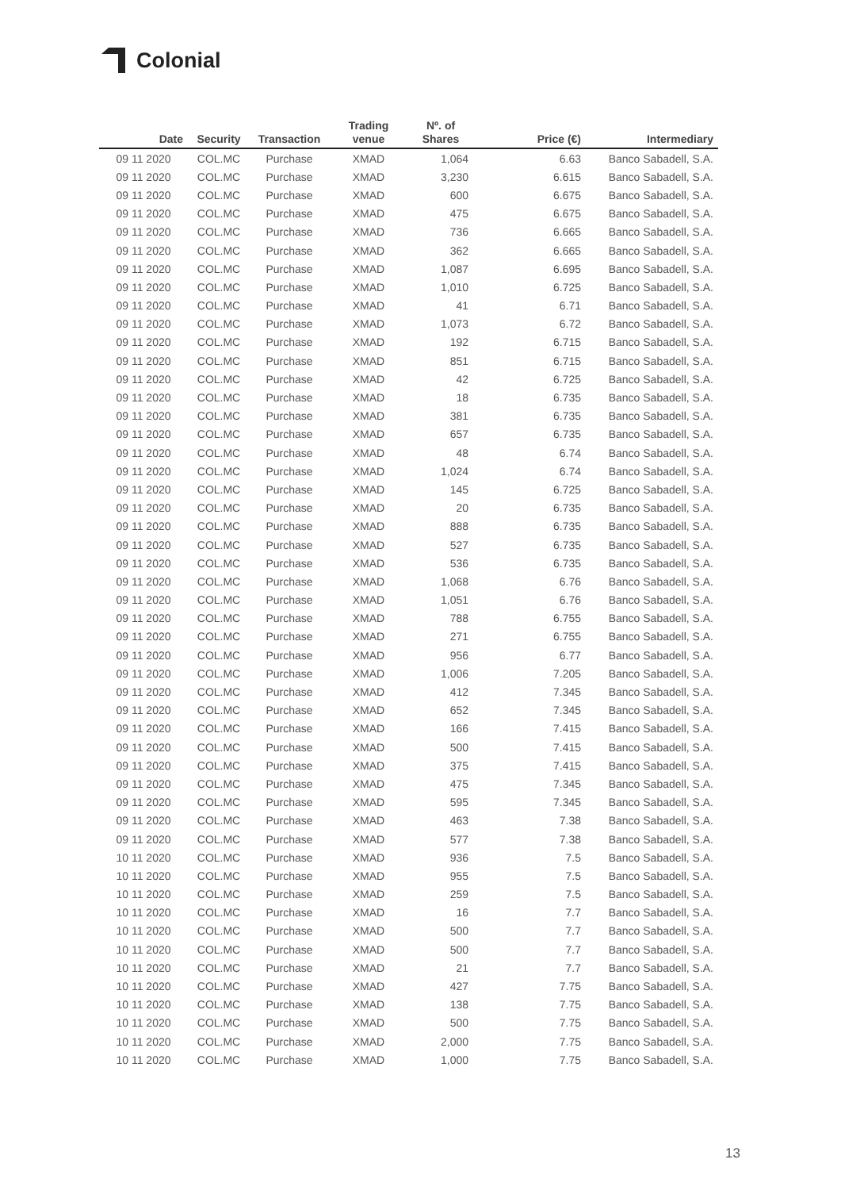Colonial
| Date | Security | Transaction | Trading venue | Nº. of Shares | Price (€) | Intermediary |
| --- | --- | --- | --- | --- | --- | --- |
| 09 11 2020 | COL.MC | Purchase | XMAD | 1,064 | 6.63 | Banco Sabadell, S.A. |
| 09 11 2020 | COL.MC | Purchase | XMAD | 3,230 | 6.615 | Banco Sabadell, S.A. |
| 09 11 2020 | COL.MC | Purchase | XMAD | 600 | 6.675 | Banco Sabadell, S.A. |
| 09 11 2020 | COL.MC | Purchase | XMAD | 475 | 6.675 | Banco Sabadell, S.A. |
| 09 11 2020 | COL.MC | Purchase | XMAD | 736 | 6.665 | Banco Sabadell, S.A. |
| 09 11 2020 | COL.MC | Purchase | XMAD | 362 | 6.665 | Banco Sabadell, S.A. |
| 09 11 2020 | COL.MC | Purchase | XMAD | 1,087 | 6.695 | Banco Sabadell, S.A. |
| 09 11 2020 | COL.MC | Purchase | XMAD | 1,010 | 6.725 | Banco Sabadell, S.A. |
| 09 11 2020 | COL.MC | Purchase | XMAD | 41 | 6.71 | Banco Sabadell, S.A. |
| 09 11 2020 | COL.MC | Purchase | XMAD | 1,073 | 6.72 | Banco Sabadell, S.A. |
| 09 11 2020 | COL.MC | Purchase | XMAD | 192 | 6.715 | Banco Sabadell, S.A. |
| 09 11 2020 | COL.MC | Purchase | XMAD | 851 | 6.715 | Banco Sabadell, S.A. |
| 09 11 2020 | COL.MC | Purchase | XMAD | 42 | 6.725 | Banco Sabadell, S.A. |
| 09 11 2020 | COL.MC | Purchase | XMAD | 18 | 6.735 | Banco Sabadell, S.A. |
| 09 11 2020 | COL.MC | Purchase | XMAD | 381 | 6.735 | Banco Sabadell, S.A. |
| 09 11 2020 | COL.MC | Purchase | XMAD | 657 | 6.735 | Banco Sabadell, S.A. |
| 09 11 2020 | COL.MC | Purchase | XMAD | 48 | 6.74 | Banco Sabadell, S.A. |
| 09 11 2020 | COL.MC | Purchase | XMAD | 1,024 | 6.74 | Banco Sabadell, S.A. |
| 09 11 2020 | COL.MC | Purchase | XMAD | 145 | 6.725 | Banco Sabadell, S.A. |
| 09 11 2020 | COL.MC | Purchase | XMAD | 20 | 6.735 | Banco Sabadell, S.A. |
| 09 11 2020 | COL.MC | Purchase | XMAD | 888 | 6.735 | Banco Sabadell, S.A. |
| 09 11 2020 | COL.MC | Purchase | XMAD | 527 | 6.735 | Banco Sabadell, S.A. |
| 09 11 2020 | COL.MC | Purchase | XMAD | 536 | 6.735 | Banco Sabadell, S.A. |
| 09 11 2020 | COL.MC | Purchase | XMAD | 1,068 | 6.76 | Banco Sabadell, S.A. |
| 09 11 2020 | COL.MC | Purchase | XMAD | 1,051 | 6.76 | Banco Sabadell, S.A. |
| 09 11 2020 | COL.MC | Purchase | XMAD | 788 | 6.755 | Banco Sabadell, S.A. |
| 09 11 2020 | COL.MC | Purchase | XMAD | 271 | 6.755 | Banco Sabadell, S.A. |
| 09 11 2020 | COL.MC | Purchase | XMAD | 956 | 6.77 | Banco Sabadell, S.A. |
| 09 11 2020 | COL.MC | Purchase | XMAD | 1,006 | 7.205 | Banco Sabadell, S.A. |
| 09 11 2020 | COL.MC | Purchase | XMAD | 412 | 7.345 | Banco Sabadell, S.A. |
| 09 11 2020 | COL.MC | Purchase | XMAD | 652 | 7.345 | Banco Sabadell, S.A. |
| 09 11 2020 | COL.MC | Purchase | XMAD | 166 | 7.415 | Banco Sabadell, S.A. |
| 09 11 2020 | COL.MC | Purchase | XMAD | 500 | 7.415 | Banco Sabadell, S.A. |
| 09 11 2020 | COL.MC | Purchase | XMAD | 375 | 7.415 | Banco Sabadell, S.A. |
| 09 11 2020 | COL.MC | Purchase | XMAD | 475 | 7.345 | Banco Sabadell, S.A. |
| 09 11 2020 | COL.MC | Purchase | XMAD | 595 | 7.345 | Banco Sabadell, S.A. |
| 09 11 2020 | COL.MC | Purchase | XMAD | 463 | 7.38 | Banco Sabadell, S.A. |
| 09 11 2020 | COL.MC | Purchase | XMAD | 577 | 7.38 | Banco Sabadell, S.A. |
| 10 11 2020 | COL.MC | Purchase | XMAD | 936 | 7.5 | Banco Sabadell, S.A. |
| 10 11 2020 | COL.MC | Purchase | XMAD | 955 | 7.5 | Banco Sabadell, S.A. |
| 10 11 2020 | COL.MC | Purchase | XMAD | 259 | 7.5 | Banco Sabadell, S.A. |
| 10 11 2020 | COL.MC | Purchase | XMAD | 16 | 7.7 | Banco Sabadell, S.A. |
| 10 11 2020 | COL.MC | Purchase | XMAD | 500 | 7.7 | Banco Sabadell, S.A. |
| 10 11 2020 | COL.MC | Purchase | XMAD | 500 | 7.7 | Banco Sabadell, S.A. |
| 10 11 2020 | COL.MC | Purchase | XMAD | 21 | 7.7 | Banco Sabadell, S.A. |
| 10 11 2020 | COL.MC | Purchase | XMAD | 427 | 7.75 | Banco Sabadell, S.A. |
| 10 11 2020 | COL.MC | Purchase | XMAD | 138 | 7.75 | Banco Sabadell, S.A. |
| 10 11 2020 | COL.MC | Purchase | XMAD | 500 | 7.75 | Banco Sabadell, S.A. |
| 10 11 2020 | COL.MC | Purchase | XMAD | 2,000 | 7.75 | Banco Sabadell, S.A. |
| 10 11 2020 | COL.MC | Purchase | XMAD | 1,000 | 7.75 | Banco Sabadell, S.A. |
13